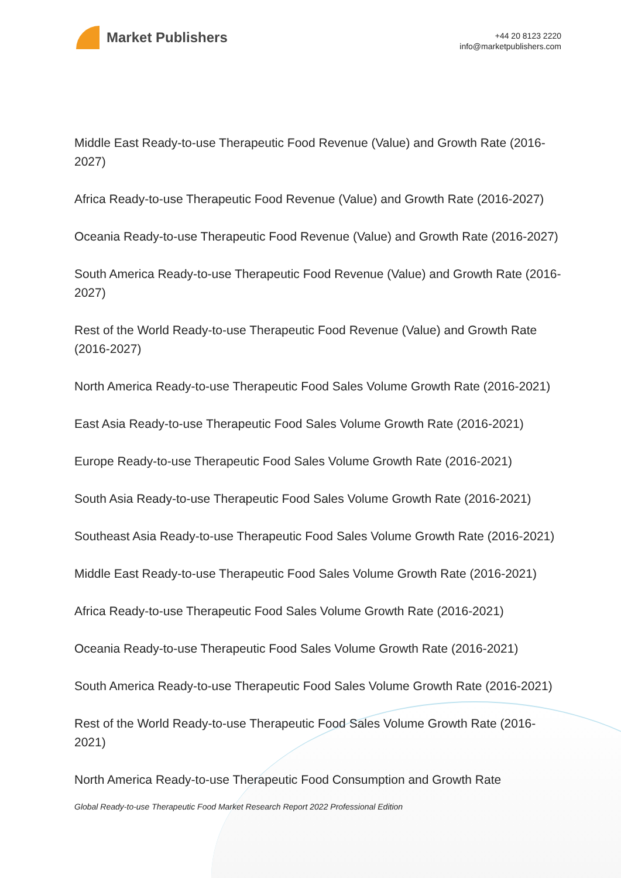Market Publishers
+44 20 8123 2220
info@marketpublishers.com
Middle East Ready-to-use Therapeutic Food Revenue (Value) and Growth Rate (2016-2027)
Africa Ready-to-use Therapeutic Food Revenue (Value) and Growth Rate (2016-2027)
Oceania Ready-to-use Therapeutic Food Revenue (Value) and Growth Rate (2016-2027)
South America Ready-to-use Therapeutic Food Revenue (Value) and Growth Rate (2016-2027)
Rest of the World Ready-to-use Therapeutic Food Revenue (Value) and Growth Rate (2016-2027)
North America Ready-to-use Therapeutic Food Sales Volume Growth Rate (2016-2021)
East Asia Ready-to-use Therapeutic Food Sales Volume Growth Rate (2016-2021)
Europe Ready-to-use Therapeutic Food Sales Volume Growth Rate (2016-2021)
South Asia Ready-to-use Therapeutic Food Sales Volume Growth Rate (2016-2021)
Southeast Asia Ready-to-use Therapeutic Food Sales Volume Growth Rate (2016-2021)
Middle East Ready-to-use Therapeutic Food Sales Volume Growth Rate (2016-2021)
Africa Ready-to-use Therapeutic Food Sales Volume Growth Rate (2016-2021)
Oceania Ready-to-use Therapeutic Food Sales Volume Growth Rate (2016-2021)
South America Ready-to-use Therapeutic Food Sales Volume Growth Rate (2016-2021)
Rest of the World Ready-to-use Therapeutic Food Sales Volume Growth Rate (2016-2021)
North America Ready-to-use Therapeutic Food Consumption and Growth Rate
Global Ready-to-use Therapeutic Food Market Research Report 2022 Professional Edition